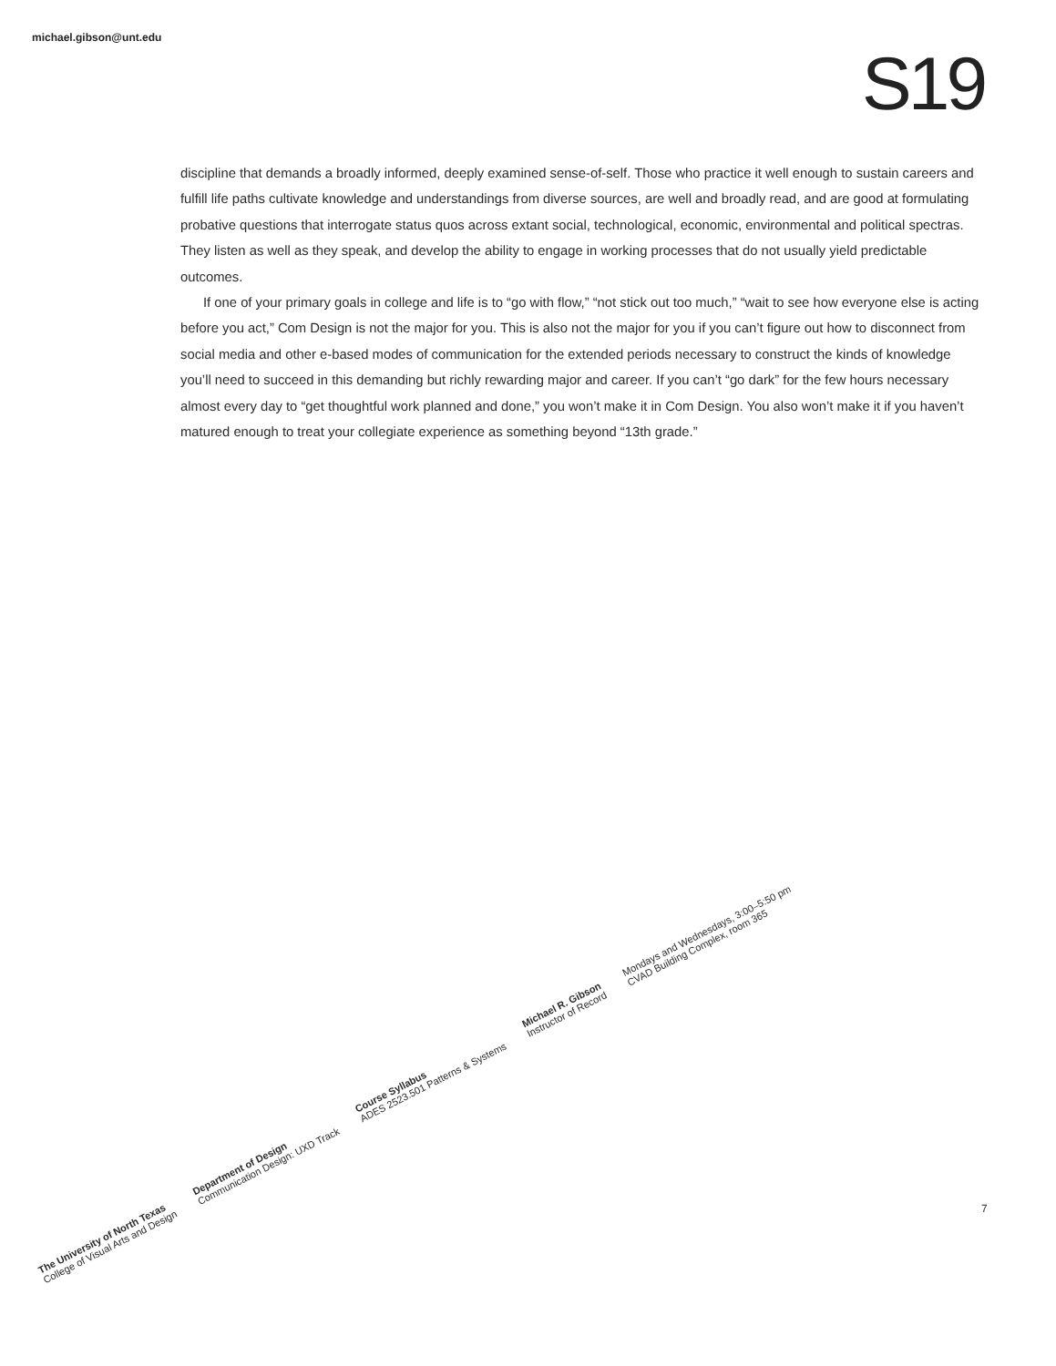michael.gibson@unt.edu
S19
discipline that demands a broadly informed, deeply examined sense-of-self. Those who practice it well enough to sustain careers and fulfill life paths cultivate knowledge and understandings from diverse sources, are well and broadly read, and are good at formulating probative questions that interrogate status quos across extant social, technological, economic, environmental and political spectras. They listen as well as they speak, and develop the ability to engage in working processes that do not usually yield predictable outcomes.
If one of your primary goals in college and life is to “go with flow,” “not stick out too much,” “wait to see how everyone else is acting before you act,” Com Design is not the major for you. This is also not the major for you if you can’t figure out how to disconnect from social media and other e-based modes of communication for the extended periods necessary to construct the kinds of knowledge you’ll need to succeed in this demanding but richly rewarding major and career. If you can’t “go dark” for the few hours necessary almost every day to “get thoughtful work planned and done,” you won’t make it in Com Design. You also won’t make it if you haven’t matured enough to treat your collegiate experience as something beyond “13th grade.”
7
The University of North Texas
College of Visual Arts and Design Department of Design
Communication Design: UXD Track Course Syllabus
ADES 2523.501 Patterns & Systems Michael R. Gibson
Instructor of Record Mondays and Wednesdays, 3:00–5:50 pm
CVAD Building Complex, room 365